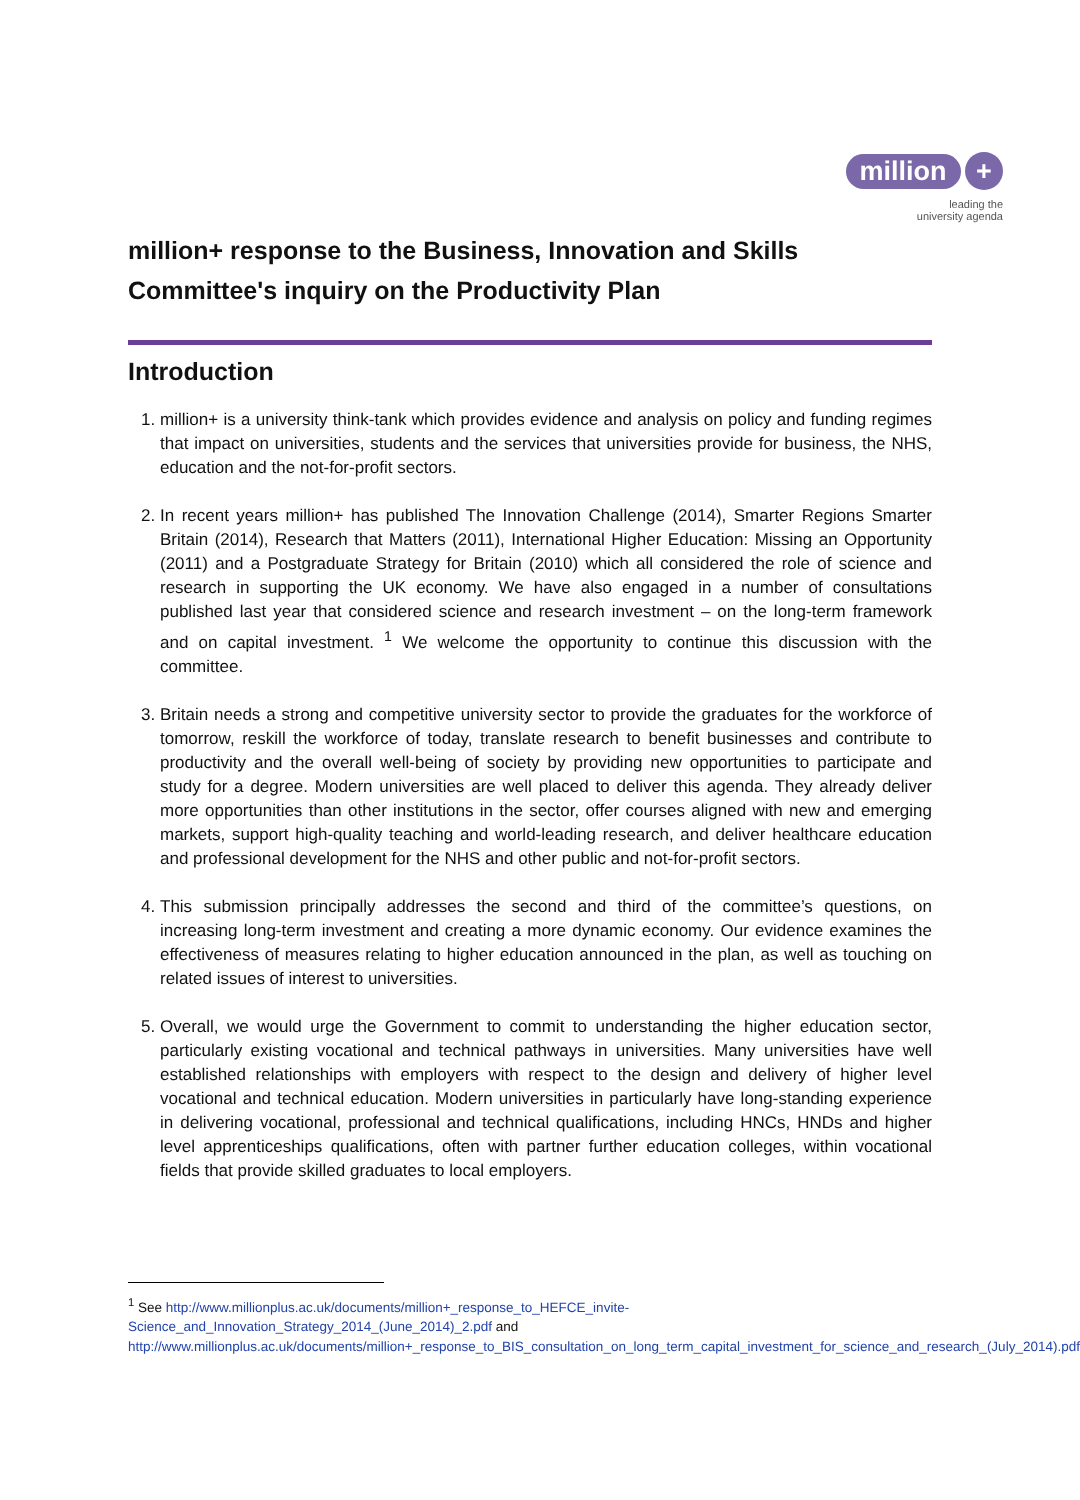million +
leading the
university agenda
million+ response to the Business, Innovation and Skills Committee's inquiry on the Productivity Plan
Introduction
1. million+ is a university think-tank which provides evidence and analysis on policy and funding regimes that impact on universities, students and the services that universities provide for business, the NHS, education and the not-for-profit sectors.
2. In recent years million+ has published The Innovation Challenge (2014), Smarter Regions Smarter Britain (2014), Research that Matters (2011), International Higher Education: Missing an Opportunity (2011) and a Postgraduate Strategy for Britain (2010) which all considered the role of science and research in supporting the UK economy. We have also engaged in a number of consultations published last year that considered science and research investment – on the long-term framework and on capital investment. <sup>1</sup> We welcome the opportunity to continue this discussion with the committee.
3. Britain needs a strong and competitive university sector to provide the graduates for the workforce of tomorrow, reskill the workforce of today, translate research to benefit businesses and contribute to productivity and the overall well-being of society by providing new opportunities to participate and study for a degree. Modern universities are well placed to deliver this agenda. They already deliver more opportunities than other institutions in the sector, offer courses aligned with new and emerging markets, support high-quality teaching and world-leading research, and deliver healthcare education and professional development for the NHS and other public and not-for-profit sectors.
4. This submission principally addresses the second and third of the committee’s questions, on increasing long-term investment and creating a more dynamic economy. Our evidence examines the effectiveness of measures relating to higher education announced in the plan, as well as touching on related issues of interest to universities.
5. Overall, we would urge the Government to commit to understanding the higher education sector, particularly existing vocational and technical pathways in universities. Many universities have well established relationships with employers with respect to the design and delivery of higher level vocational and technical education. Modern universities in particularly have long-standing experience in delivering vocational, professional and technical qualifications, including HNCs, HNDs and higher level apprenticeships qualifications, often with partner further education colleges, within vocational fields that provide skilled graduates to local employers.
<sup>1</sup> See http://www.millionplus.ac.uk/documents/million+_response_to_HEFCE_invite-Science_and_Innovation_Strategy_2014_(June_2014)_2.pdf and http://www.millionplus.ac.uk/documents/million+_response_to_BIS_consultation_on_long_term_capital_investment_for_science_and_research_(July_2014).pdf